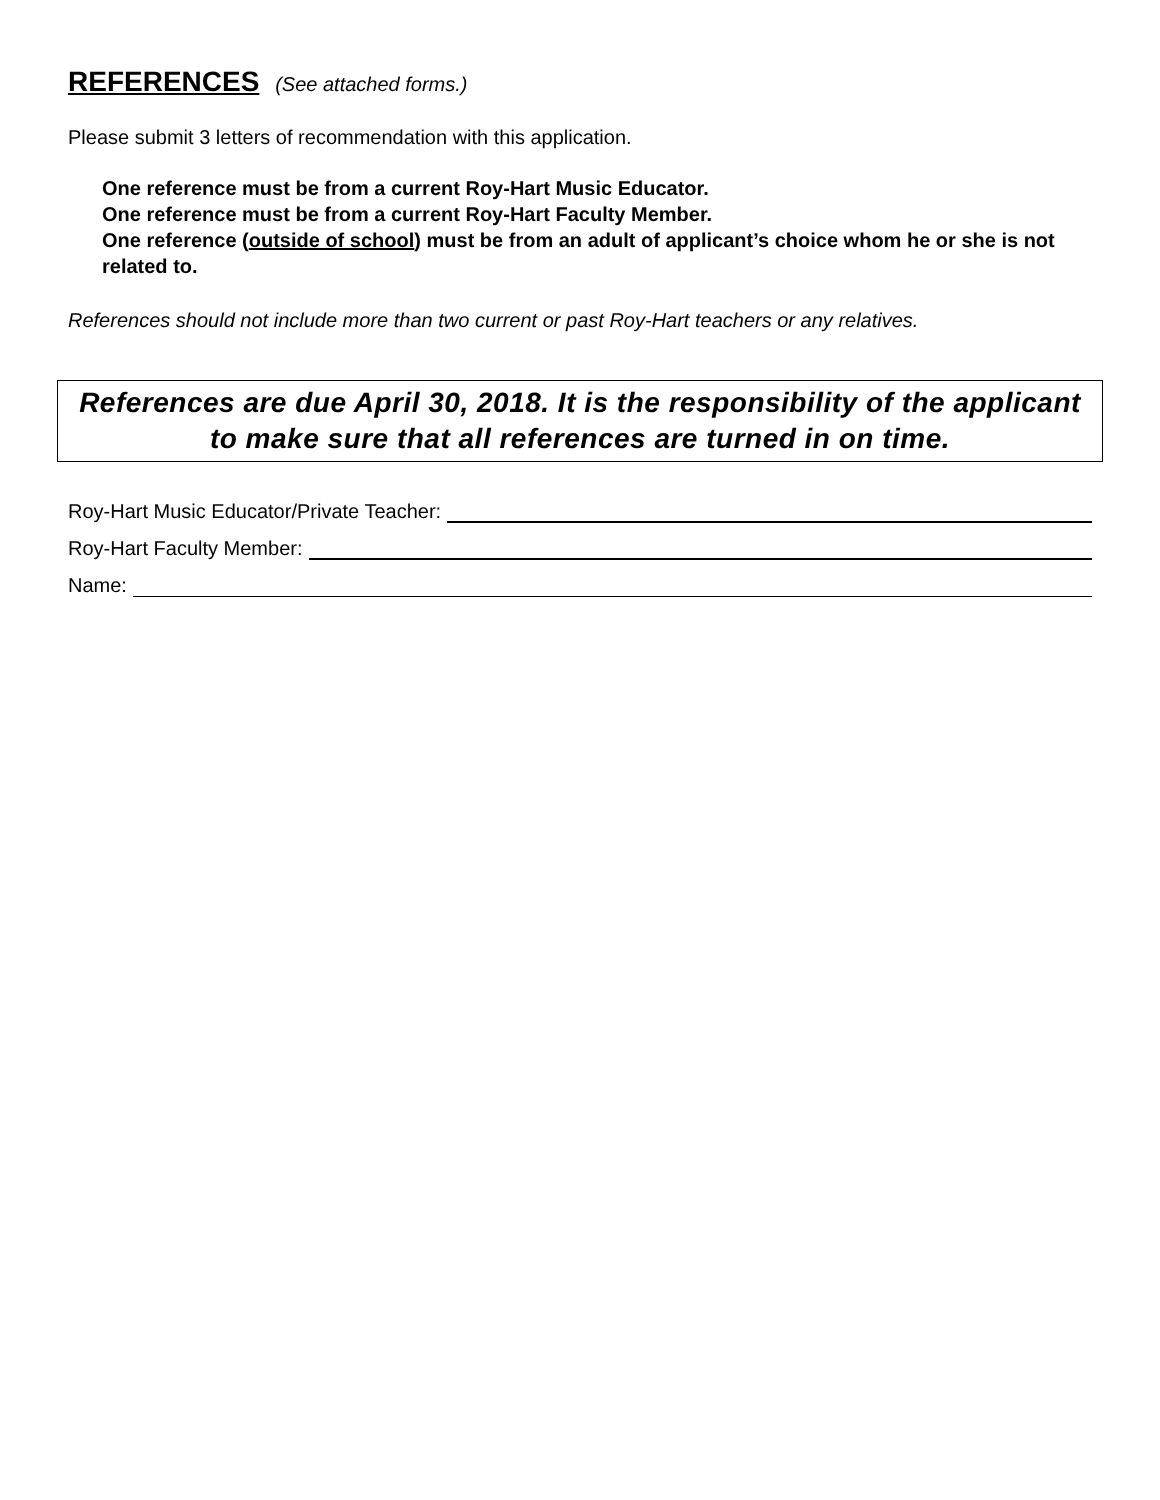REFERENCES (See attached forms.)
Please submit 3 letters of recommendation with this application.
One reference must be from a current Roy-Hart Music Educator.
One reference must be from a current Roy-Hart Faculty Member.
One reference (outside of school) must be from an adult of applicant’s choice whom he or she is not related to.
References should not include more than two current or past Roy-Hart teachers or any relatives.
References are due April 30, 2018. It is the responsibility of the applicant to make sure that all references are turned in on time.
Roy-Hart Music Educator/Private Teacher:
Roy-Hart Faculty Member:
Name: